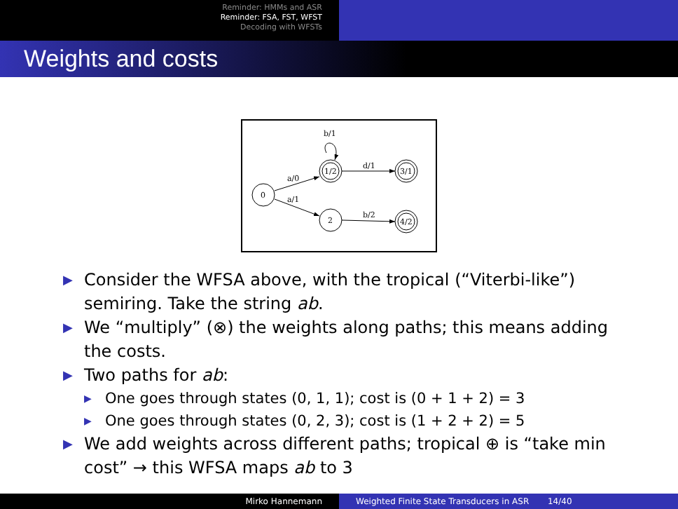Reminder: HMMs and ASR
Reminder: FSA, FST, WFST
Decoding with WFSTs
Weights and costs
0
1/2
2
3/1
4/2
b/1
a/0
a/1
d/1
b/2
▶ Consider the WFSA above, with the tropical (“Viterbi-like”) semiring. Take the string ab.
▶ We “multiply” (⊗) the weights along paths; this means adding the costs.
▶ Two paths for ab:
▶ One goes through states (0, 1, 1); cost is (0 + 1 + 2) = 3
▶ One goes through states (0, 2, 3); cost is (1 + 2 + 2) = 5
▶ We add weights across different paths; tropical ⊕ is “take min cost” → this WFSA maps ab to 3
Mirko Hannemann Weighted Finite State Transducers in ASR 14/40